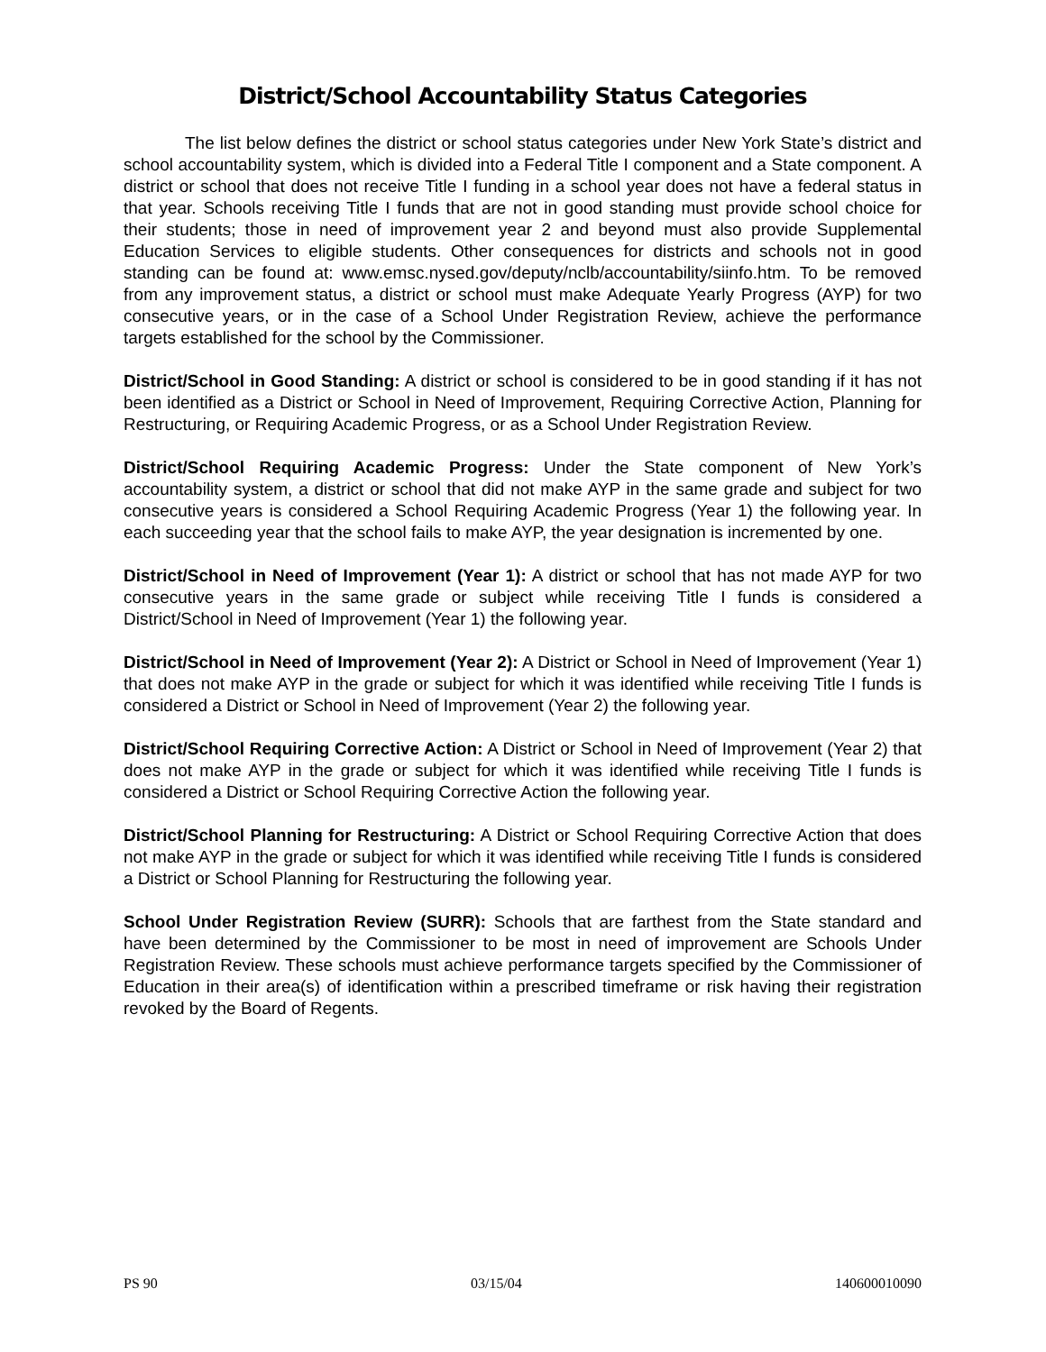District/School Accountability Status Categories
The list below defines the district or school status categories under New York State’s district and school accountability system, which is divided into a Federal Title I component and a State component. A district or school that does not receive Title I funding in a school year does not have a federal status in that year. Schools receiving Title I funds that are not in good standing must provide school choice for their students; those in need of improvement year 2 and beyond must also provide Supplemental Education Services to eligible students. Other consequences for districts and schools not in good standing can be found at: www.emsc.nysed.gov/deputy/nclb/accountability/siinfo.htm. To be removed from any improvement status, a district or school must make Adequate Yearly Progress (AYP) for two consecutive years, or in the case of a School Under Registration Review, achieve the performance targets established for the school by the Commissioner.
District/School in Good Standing: A district or school is considered to be in good standing if it has not been identified as a District or School in Need of Improvement, Requiring Corrective Action, Planning for Restructuring, or Requiring Academic Progress, or as a School Under Registration Review.
District/School Requiring Academic Progress: Under the State component of New York’s accountability system, a district or school that did not make AYP in the same grade and subject for two consecutive years is considered a School Requiring Academic Progress (Year 1) the following year. In each succeeding year that the school fails to make AYP, the year designation is incremented by one.
District/School in Need of Improvement (Year 1): A district or school that has not made AYP for two consecutive years in the same grade or subject while receiving Title I funds is considered a District/School in Need of Improvement (Year 1) the following year.
District/School in Need of Improvement (Year 2): A District or School in Need of Improvement (Year 1) that does not make AYP in the grade or subject for which it was identified while receiving Title I funds is considered a District or School in Need of Improvement (Year 2) the following year.
District/School Requiring Corrective Action: A District or School in Need of Improvement (Year 2) that does not make AYP in the grade or subject for which it was identified while receiving Title I funds is considered a District or School Requiring Corrective Action the following year.
District/School Planning for Restructuring: A District or School Requiring Corrective Action that does not make AYP in the grade or subject for which it was identified while receiving Title I funds is considered a District or School Planning for Restructuring the following year.
School Under Registration Review (SURR): Schools that are farthest from the State standard and have been determined by the Commissioner to be most in need of improvement are Schools Under Registration Review. These schools must achieve performance targets specified by the Commissioner of Education in their area(s) of identification within a prescribed timeframe or risk having their registration revoked by the Board of Regents.
PS 90 03/15/04 140600010090